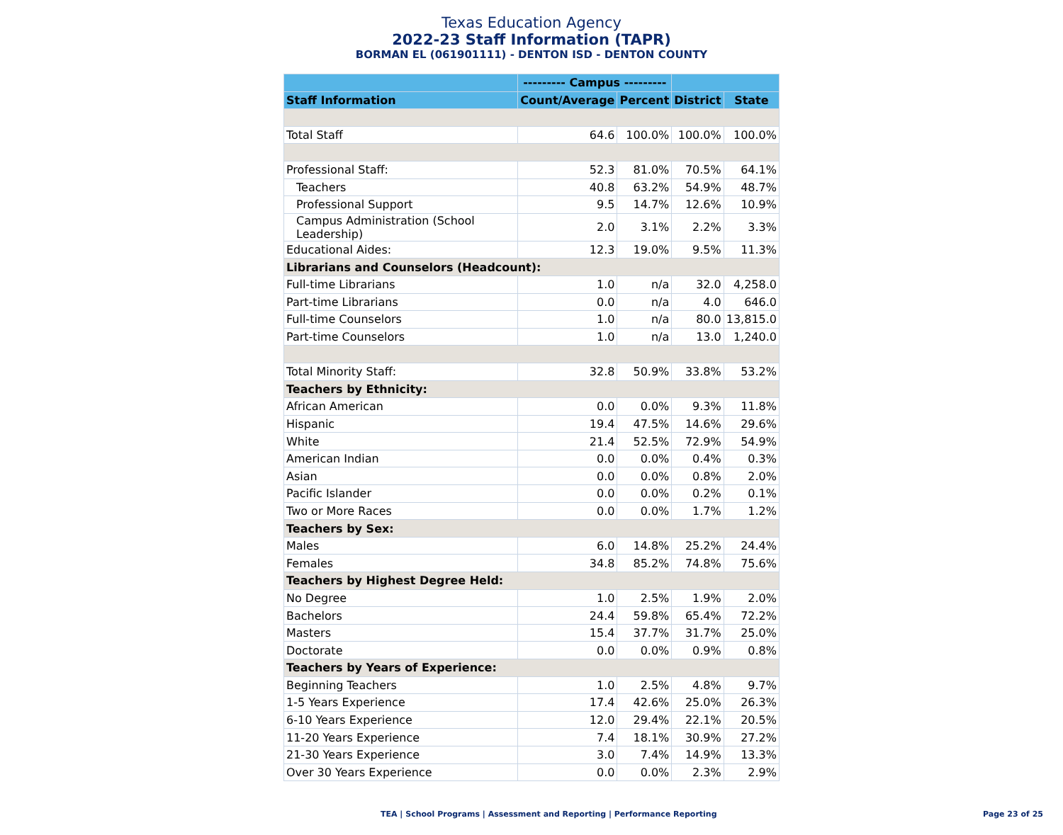Texas Education Agency
2022-23 Staff Information (TAPR)
BORMAN EL (061901111) - DENTON ISD - DENTON COUNTY
| | --------- Campus --------- | | | |
| --- | --- | --- | --- | --- |
| Staff Information | Count/Average | Percent | District | State |
| Total Staff | 64.6 | 100.0% | 100.0% | 100.0% |
| Professional Staff: | 52.3 | 81.0% | 70.5% | 64.1% |
| Teachers | 40.8 | 63.2% | 54.9% | 48.7% |
| Professional Support | 9.5 | 14.7% | 12.6% | 10.9% |
| Campus Administration (School Leadership) | 2.0 | 3.1% | 2.2% | 3.3% |
| Educational Aides: | 12.3 | 19.0% | 9.5% | 11.3% |
| Librarians and Counselors (Headcount): | | | | |
| Full-time Librarians | 1.0 | n/a | 32.0 | 4,258.0 |
| Part-time Librarians | 0.0 | n/a | 4.0 | 646.0 |
| Full-time Counselors | 1.0 | n/a | 80.0 | 13,815.0 |
| Part-time Counselors | 1.0 | n/a | 13.0 | 1,240.0 |
| Total Minority Staff: | 32.8 | 50.9% | 33.8% | 53.2% |
| Teachers by Ethnicity: | | | | |
| African American | 0.0 | 0.0% | 9.3% | 11.8% |
| Hispanic | 19.4 | 47.5% | 14.6% | 29.6% |
| White | 21.4 | 52.5% | 72.9% | 54.9% |
| American Indian | 0.0 | 0.0% | 0.4% | 0.3% |
| Asian | 0.0 | 0.0% | 0.8% | 2.0% |
| Pacific Islander | 0.0 | 0.0% | 0.2% | 0.1% |
| Two or More Races | 0.0 | 0.0% | 1.7% | 1.2% |
| Teachers by Sex: | | | | |
| Males | 6.0 | 14.8% | 25.2% | 24.4% |
| Females | 34.8 | 85.2% | 74.8% | 75.6% |
| Teachers by Highest Degree Held: | | | | |
| No Degree | 1.0 | 2.5% | 1.9% | 2.0% |
| Bachelors | 24.4 | 59.8% | 65.4% | 72.2% |
| Masters | 15.4 | 37.7% | 31.7% | 25.0% |
| Doctorate | 0.0 | 0.0% | 0.9% | 0.8% |
| Teachers by Years of Experience: | | | | |
| Beginning Teachers | 1.0 | 2.5% | 4.8% | 9.7% |
| 1-5 Years Experience | 17.4 | 42.6% | 25.0% | 26.3% |
| 6-10 Years Experience | 12.0 | 29.4% | 22.1% | 20.5% |
| 11-20 Years Experience | 7.4 | 18.1% | 30.9% | 27.2% |
| 21-30 Years Experience | 3.0 | 7.4% | 14.9% | 13.3% |
| Over 30 Years Experience | 0.0 | 0.0% | 2.3% | 2.9% |
TEA | School Programs | Assessment and Reporting | Performance Reporting Page 23 of 25